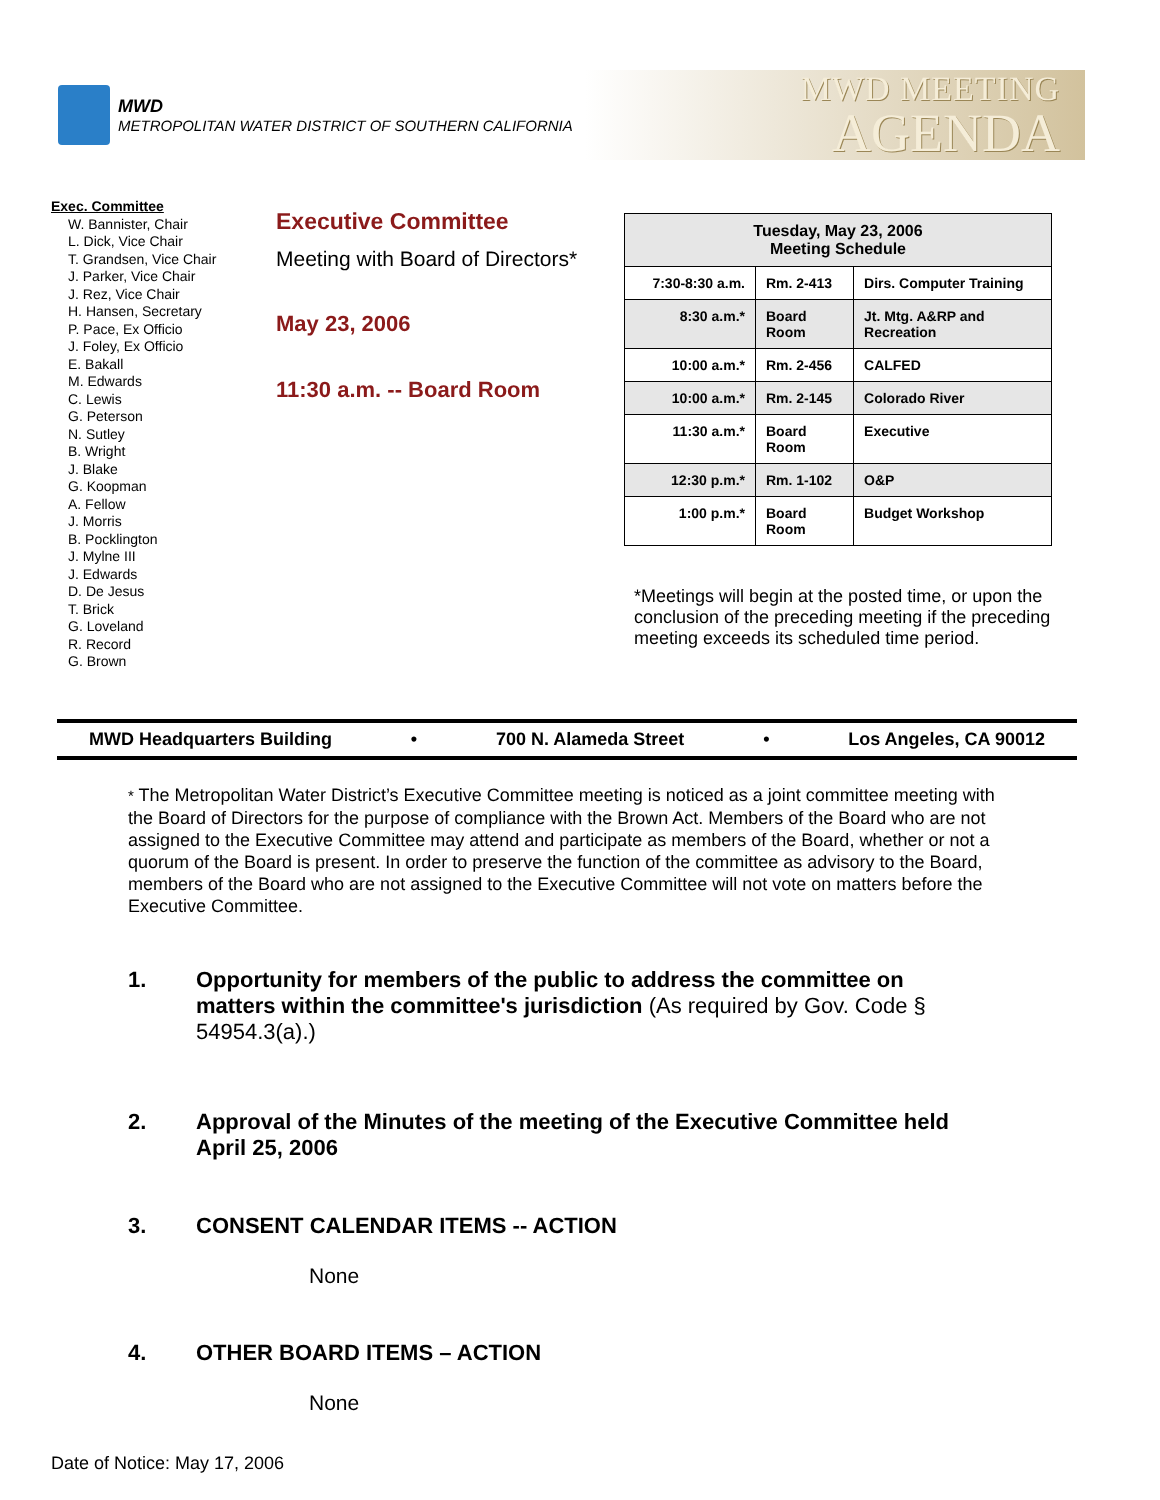MWD
METROPOLITAN WATER DISTRICT OF SOUTHERN CALIFORNIA
MWD MEETING
AGENDA
Exec. Committee
W. Bannister, Chair
L. Dick, Vice Chair
T. Grandsen, Vice Chair
J. Parker, Vice Chair
J. Rez, Vice Chair
H. Hansen, Secretary
P. Pace, Ex Officio
J. Foley, Ex Officio
E. Bakall
M. Edwards
C. Lewis
G. Peterson
N. Sutley
B. Wright
J. Blake
G. Koopman
A. Fellow
J. Morris
B. Pocklington
J. Mylne III
J. Edwards
D. De Jesus
T. Brick
G. Loveland
R. Record
G. Brown
Executive Committee
Meeting with Board of Directors*
May 23, 2006
11:30 a.m. -- Board Room
| Tuesday, May 23, 2006 Meeting Schedule | | |
| --- | --- | --- |
| 7:30-8:30 a.m. | Rm. 2-413 | Dirs. Computer Training |
| 8:30 a.m.* | Board Room | Jt. Mtg. A&RP and Recreation |
| 10:00 a.m.* | Rm. 2-456 | CALFED |
| 10:00 a.m.* | Rm. 2-145 | Colorado River |
| 11:30 a.m.* | Board Room | Executive |
| 12:30 p.m.* | Rm. 1-102 | O&P |
| 1:00 p.m.* | Board Room | Budget Workshop |
*Meetings will begin at the posted time, or upon the conclusion of the preceding meeting if the preceding meeting exceeds its scheduled time period.
MWD Headquarters Building • 700 N. Alameda Street • Los Angeles, CA 90012
* The Metropolitan Water District’s Executive Committee meeting is noticed as a joint committee meeting with the Board of Directors for the purpose of compliance with the Brown Act. Members of the Board who are not assigned to the Executive Committee may attend and participate as members of the Board, whether or not a quorum of the Board is present. In order to preserve the function of the committee as advisory to the Board, members of the Board who are not assigned to the Executive Committee will not vote on matters before the Executive Committee.
1. Opportunity for members of the public to address the committee on matters within the committee's jurisdiction (As required by Gov. Code § 54954.3(a).)
2. Approval of the Minutes of the meeting of the Executive Committee held April 25, 2006
3. CONSENT CALENDAR ITEMS -- ACTION
None
4. OTHER BOARD ITEMS – ACTION
None
Date of Notice: May 17, 2006